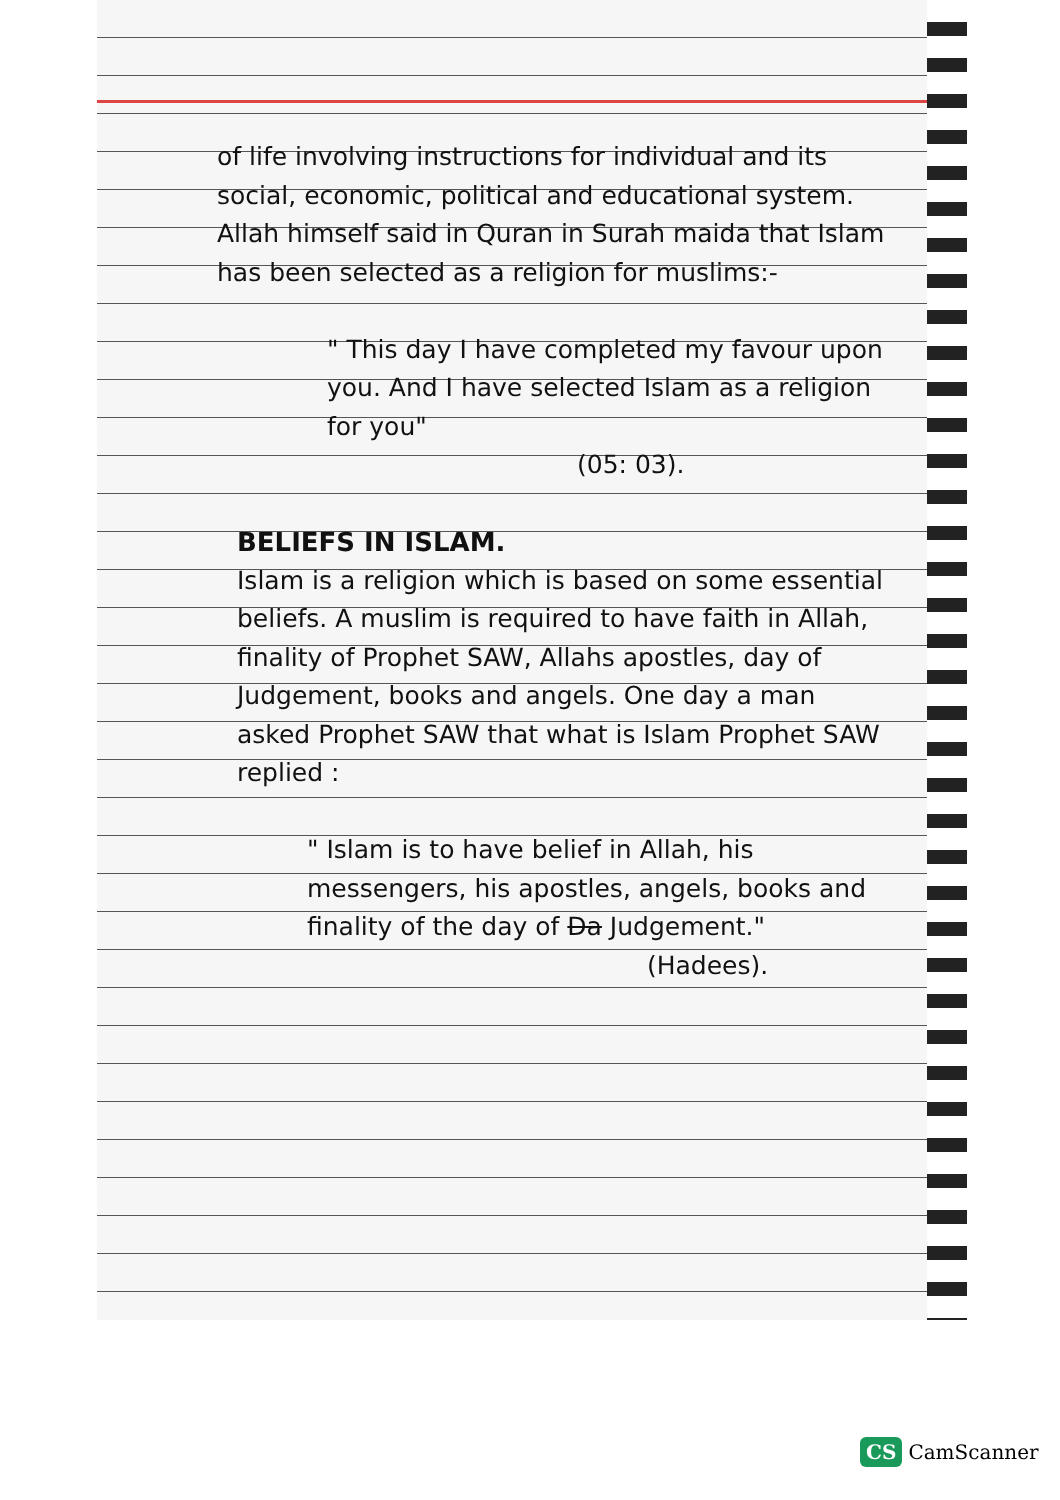of life involving instructions for individual and its social, economic, political and educational system. Allah himself said in Quran in Surah maida that Islam has been selected as a religion for muslims:-
" This day I have completed my favour upon you. And I have selected Islam as a religion for you"
(05: 03).
BELIEFS IN ISLAM.
Islam is a religion which is based on some essential beliefs. A muslim is required to have faith in Allah, finality of Prophet SAW, Allahs apostles, day of Judgement, books and angels. One day a man asked Prophet SAW that what is Islam Prophet SAW replied :
" Islam is to have belief in Allah, his messengers, his apostles, angels, books and finality of the day of Da Judgement."
(Hadees).
CS CamScanner